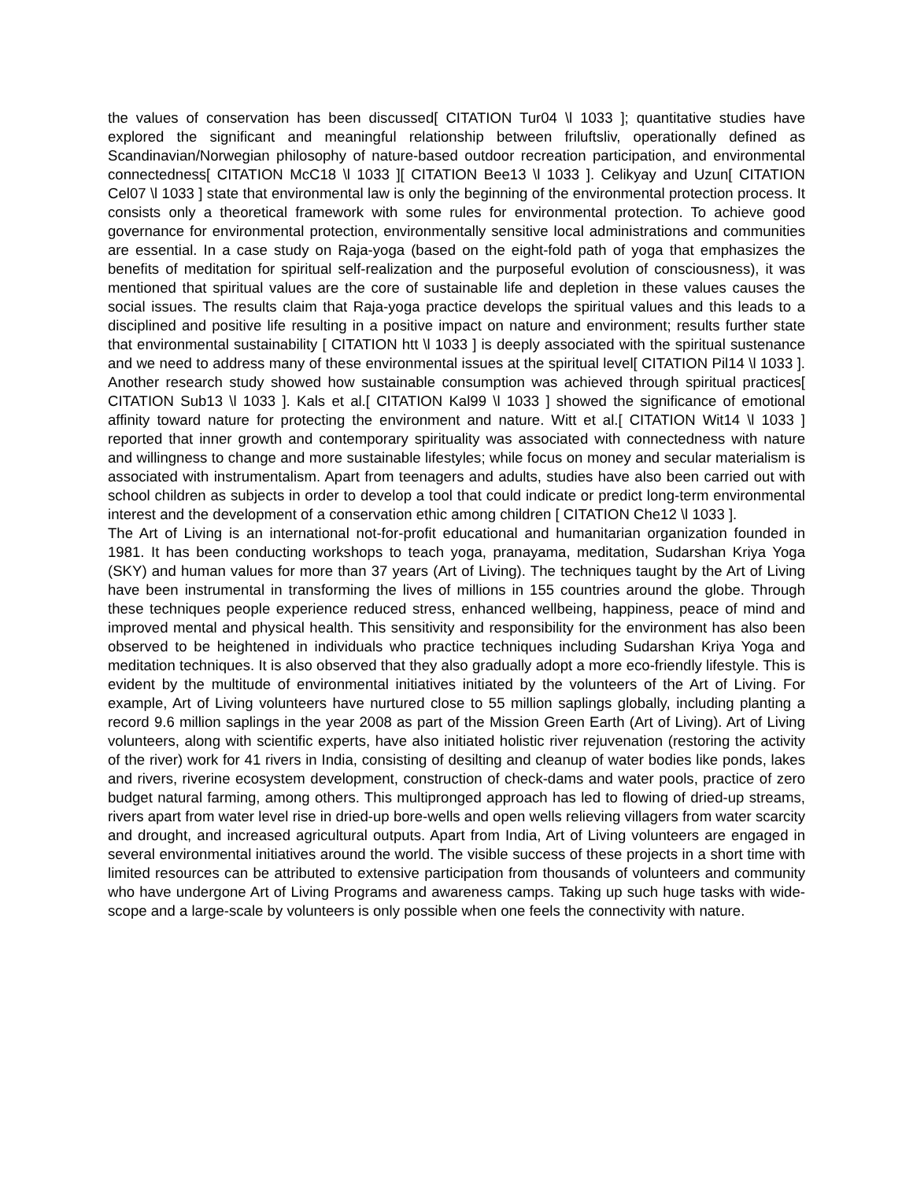the values of conservation has been discussed[ CITATION Tur04 \l 1033 ]; quantitative studies have explored the significant and meaningful relationship between friluftsliv, operationally defined as Scandinavian/Norwegian philosophy of nature-based outdoor recreation participation, and environmental connectedness[ CITATION McC18 \l 1033 ][ CITATION Bee13 \l 1033 ]. Celikyay and Uzun[ CITATION Cel07 \l 1033 ] state that environmental law is only the beginning of the environmental protection process. It consists only a theoretical framework with some rules for environmental protection. To achieve good governance for environmental protection, environmentally sensitive local administrations and communities are essential. In a case study on Raja-yoga (based on the eight-fold path of yoga that emphasizes the benefits of meditation for spiritual self-realization and the purposeful evolution of consciousness), it was mentioned that spiritual values are the core of sustainable life and depletion in these values causes the social issues. The results claim that Raja-yoga practice develops the spiritual values and this leads to a disciplined and positive life resulting in a positive impact on nature and environment; results further state that environmental sustainability [ CITATION htt \l 1033 ] is deeply associated with the spiritual sustenance and we need to address many of these environmental issues at the spiritual level[ CITATION Pil14 \l 1033 ]. Another research study showed how sustainable consumption was achieved through spiritual practices[ CITATION Sub13 \l 1033 ]. Kals et al.[ CITATION Kal99 \l 1033 ] showed the significance of emotional affinity toward nature for protecting the environment and nature. Witt et al.[ CITATION Wit14 \l 1033 ] reported that inner growth and contemporary spirituality was associated with connectedness with nature and willingness to change and more sustainable lifestyles; while focus on money and secular materialism is associated with instrumentalism. Apart from teenagers and adults, studies have also been carried out with school children as subjects in order to develop a tool that could indicate or predict long-term environmental interest and the development of a conservation ethic among children [ CITATION Che12 \l 1033 ].
The Art of Living is an international not-for-profit educational and humanitarian organization founded in 1981. It has been conducting workshops to teach yoga, pranayama, meditation, Sudarshan Kriya Yoga (SKY) and human values for more than 37 years (Art of Living). The techniques taught by the Art of Living have been instrumental in transforming the lives of millions in 155 countries around the globe. Through these techniques people experience reduced stress, enhanced wellbeing, happiness, peace of mind and improved mental and physical health. This sensitivity and responsibility for the environment has also been observed to be heightened in individuals who practice techniques including Sudarshan Kriya Yoga and meditation techniques. It is also observed that they also gradually adopt a more eco-friendly lifestyle. This is evident by the multitude of environmental initiatives initiated by the volunteers of the Art of Living. For example, Art of Living volunteers have nurtured close to 55 million saplings globally, including planting a record 9.6 million saplings in the year 2008 as part of the Mission Green Earth (Art of Living). Art of Living volunteers, along with scientific experts, have also initiated holistic river rejuvenation (restoring the activity of the river) work for 41 rivers in India, consisting of desilting and cleanup of water bodies like ponds, lakes and rivers, riverine ecosystem development, construction of check-dams and water pools, practice of zero budget natural farming, among others. This multipronged approach has led to flowing of dried-up streams, rivers apart from water level rise in dried-up bore-wells and open wells relieving villagers from water scarcity and drought, and increased agricultural outputs. Apart from India, Art of Living volunteers are engaged in several environmental initiatives around the world. The visible success of these projects in a short time with limited resources can be attributed to extensive participation from thousands of volunteers and community who have undergone Art of Living Programs and awareness camps. Taking up such huge tasks with wide-scope and a large-scale by volunteers is only possible when one feels the connectivity with nature.